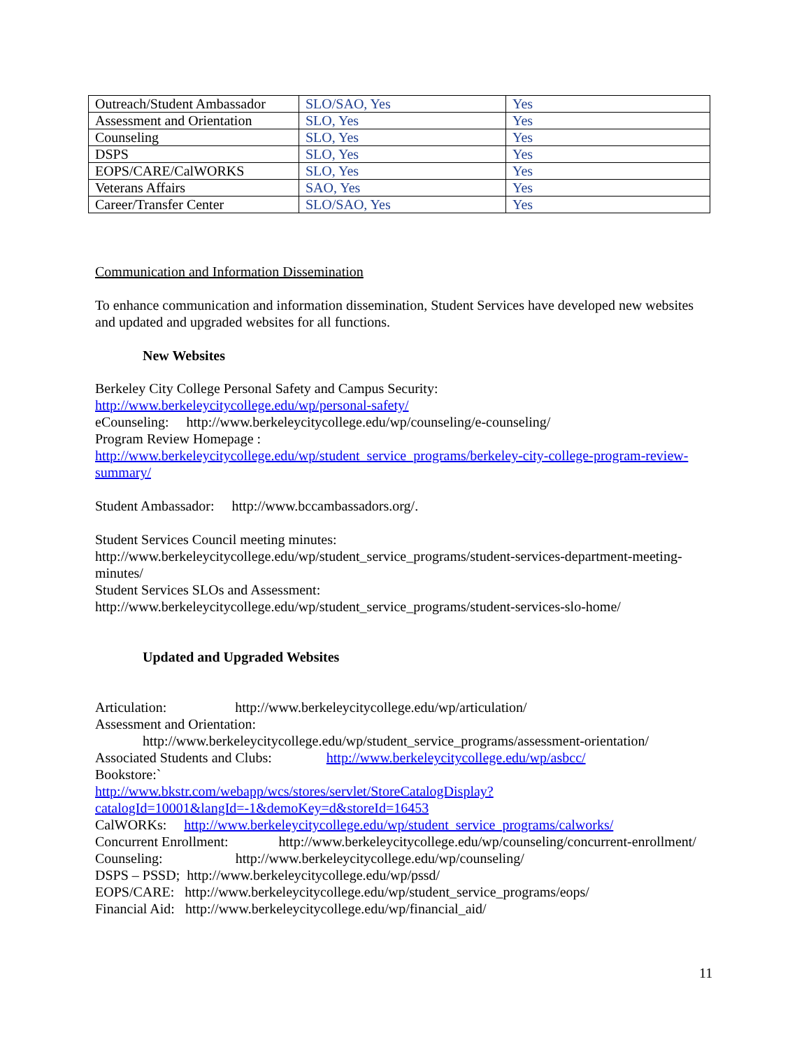| Outreach/Student Ambassador | SLO/SAO, Yes | Yes |
| Assessment and Orientation | SLO, Yes | Yes |
| Counseling | SLO, Yes | Yes |
| DSPS | SLO, Yes | Yes |
| EOPS/CARE/CalWORKS | SLO, Yes | Yes |
| Veterans Affairs | SAO, Yes | Yes |
| Career/Transfer Center | SLO/SAO, Yes | Yes |
Communication and Information Dissemination
To enhance communication and information dissemination, Student Services have developed new websites and updated and upgraded websites for all functions.
New Websites
Berkeley City College Personal Safety and Campus Security:
http://www.berkeleycitycollege.edu/wp/personal-safety/
eCounseling: http://www.berkeleycitycollege.edu/wp/counseling/e-counseling/
Program Review Homepage :
http://www.berkeleycitycollege.edu/wp/student_service_programs/berkeley-city-college-program-review-summary/
Student Ambassador: http://www.bccambassadors.org/.
Student Services Council meeting minutes:
http://www.berkeleycitycollege.edu/wp/student_service_programs/student-services-department-meeting-minutes/
Student Services SLOs and Assessment:
http://www.berkeleycitycollege.edu/wp/student_service_programs/student-services-slo-home/
Updated and Upgraded Websites
Articulation: http://www.berkeleycitycollege.edu/wp/articulation/
Assessment and Orientation:
http://www.berkeleycitycollege.edu/wp/student_service_programs/assessment-orientation/
Associated Students and Clubs: http://www.berkeleycitycollege.edu/wp/asbcc/
Bookstore:`
http://www.bkstr.com/webapp/wcs/stores/servlet/StoreCatalogDisplay?catalogId=10001&langId=-1&demoKey=d&storeId=16453
CalWORKs: http://www.berkeleycitycollege.edu/wp/student_service_programs/calworks/
Concurrent Enrollment: http://www.berkeleycitycollege.edu/wp/counseling/concurrent-enrollment/
Counseling: http://www.berkeleycitycollege.edu/wp/counseling/
DSPS – PSSD; http://www.berkeleycitycollege.edu/wp/pssd/
EOPS/CARE: http://www.berkeleycitycollege.edu/wp/student_service_programs/eops/
Financial Aid: http://www.berkeleycitycollege.edu/wp/financial_aid/
11